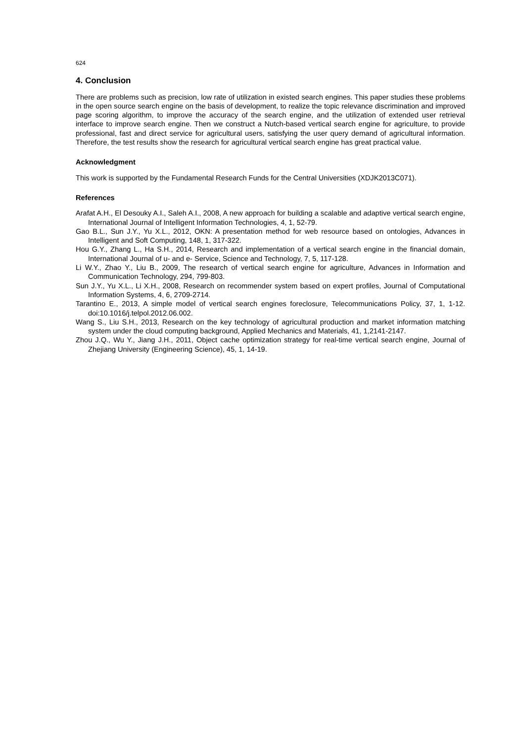624
4. Conclusion
There are problems such as precision, low rate of utilization in existed search engines. This paper studies these problems in the open source search engine on the basis of development, to realize the topic relevance discrimination and improved page scoring algorithm, to improve the accuracy of the search engine, and the utilization of extended user retrieval interface to improve search engine. Then we construct a Nutch-based vertical search engine for agriculture, to provide professional, fast and direct service for agricultural users, satisfying the user query demand of agricultural information. Therefore, the test results show the research for agricultural vertical search engine has great practical value.
Acknowledgment
This work is supported by the Fundamental Research Funds for the Central Universities (XDJK2013C071).
References
Arafat A.H., El Desouky A.I., Saleh A.I., 2008, A new approach for building a scalable and adaptive vertical search engine, International Journal of Intelligent Information Technologies, 4, 1, 52-79.
Gao B.L., Sun J.Y., Yu X.L., 2012, OKN: A presentation method for web resource based on ontologies, Advances in Intelligent and Soft Computing, 148, 1, 317-322.
Hou G.Y., Zhang L., Ha S.H., 2014, Research and implementation of a vertical search engine in the financial domain, International Journal of u- and e- Service, Science and Technology, 7, 5, 117-128.
Li W.Y., Zhao Y., Liu B., 2009, The research of vertical search engine for agriculture, Advances in Information and Communication Technology, 294, 799-803.
Sun J.Y., Yu X.L., Li X.H., 2008, Research on recommender system based on expert profiles, Journal of Computational Information Systems, 4, 6, 2709-2714.
Tarantino E., 2013, A simple model of vertical search engines foreclosure, Telecommunications Policy, 37, 1, 1-12. doi:10.1016/j.telpol.2012.06.002.
Wang S., Liu S.H., 2013, Research on the key technology of agricultural production and market information matching system under the cloud computing background, Applied Mechanics and Materials, 41, 1,2141-2147.
Zhou J.Q., Wu Y., Jiang J.H., 2011, Object cache optimization strategy for real-time vertical search engine, Journal of Zhejiang University (Engineering Science), 45, 1, 14-19.